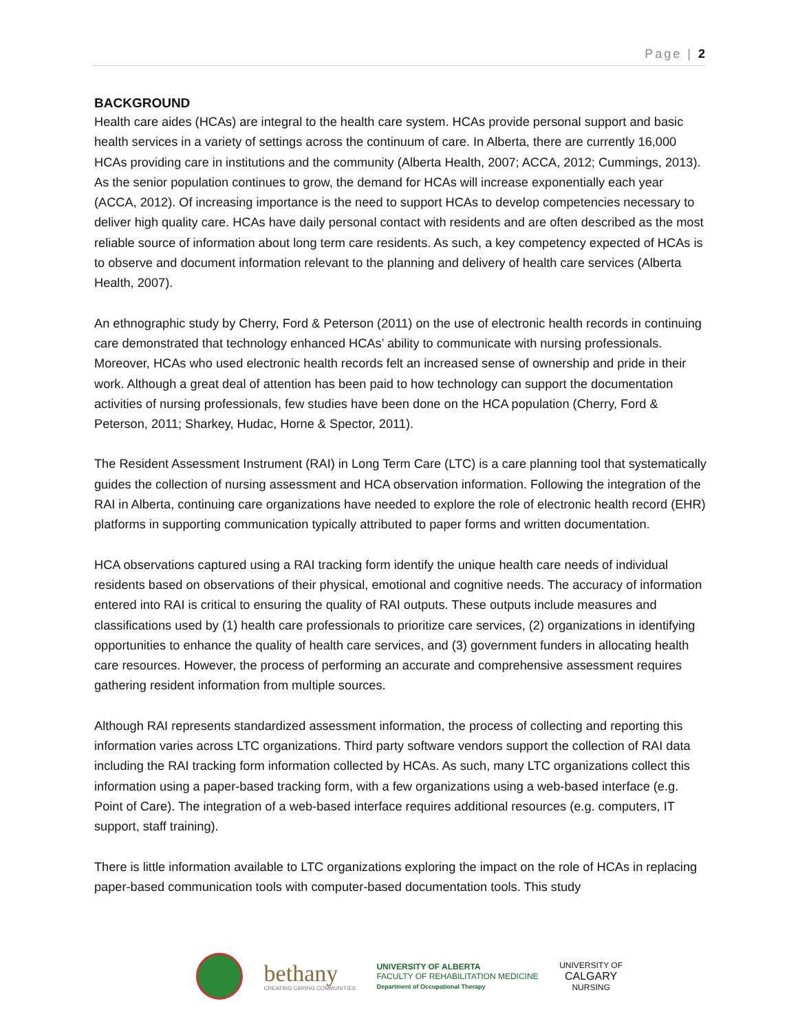Page | 2
BACKGROUND
Health care aides (HCAs) are integral to the health care system. HCAs provide personal support and basic health services in a variety of settings across the continuum of care. In Alberta, there are currently 16,000 HCAs providing care in institutions and the community (Alberta Health, 2007; ACCA, 2012; Cummings, 2013). As the senior population continues to grow, the demand for HCAs will increase exponentially each year (ACCA, 2012). Of increasing importance is the need to support HCAs to develop competencies necessary to deliver high quality care. HCAs have daily personal contact with residents and are often described as the most reliable source of information about long term care residents. As such, a key competency expected of HCAs is to observe and document information relevant to the planning and delivery of health care services (Alberta Health, 2007).
An ethnographic study by Cherry, Ford & Peterson (2011) on the use of electronic health records in continuing care demonstrated that technology enhanced HCAs’ ability to communicate with nursing professionals. Moreover, HCAs who used electronic health records felt an increased sense of ownership and pride in their work. Although a great deal of attention has been paid to how technology can support the documentation activities of nursing professionals, few studies have been done on the HCA population (Cherry, Ford & Peterson, 2011; Sharkey, Hudac, Horne & Spector, 2011).
The Resident Assessment Instrument (RAI) in Long Term Care (LTC) is a care planning tool that systematically guides the collection of nursing assessment and HCA observation information. Following the integration of the RAI in Alberta, continuing care organizations have needed to explore the role of electronic health record (EHR) platforms in supporting communication typically attributed to paper forms and written documentation.
HCA observations captured using a RAI tracking form identify the unique health care needs of individual residents based on observations of their physical, emotional and cognitive needs. The accuracy of information entered into RAI is critical to ensuring the quality of RAI outputs. These outputs include measures and classifications used by (1) health care professionals to prioritize care services, (2) organizations in identifying opportunities to enhance the quality of health care services, and (3) government funders in allocating health care resources. However, the process of performing an accurate and comprehensive assessment requires gathering resident information from multiple sources.
Although RAI represents standardized assessment information, the process of collecting and reporting this information varies across LTC organizations. Third party software vendors support the collection of RAI data including the RAI tracking form information collected by HCAs. As such, many LTC organizations collect this information using a paper-based tracking form, with a few organizations using a web-based interface (e.g. Point of Care). The integration of a web-based interface requires additional resources (e.g. computers, IT support, staff training).
There is little information available to LTC organizations exploring the impact on the role of HCAs in replacing paper-based communication tools with computer-based documentation tools. This study
bethany
CREATING CARING COMMUNITIES
UNIVERSITY OF ALBERTA
FACULTY OF REHABILITATION MEDICINE
Department of Occupational Therapy
UNIVERSITY OF
CALGARY
NURSING